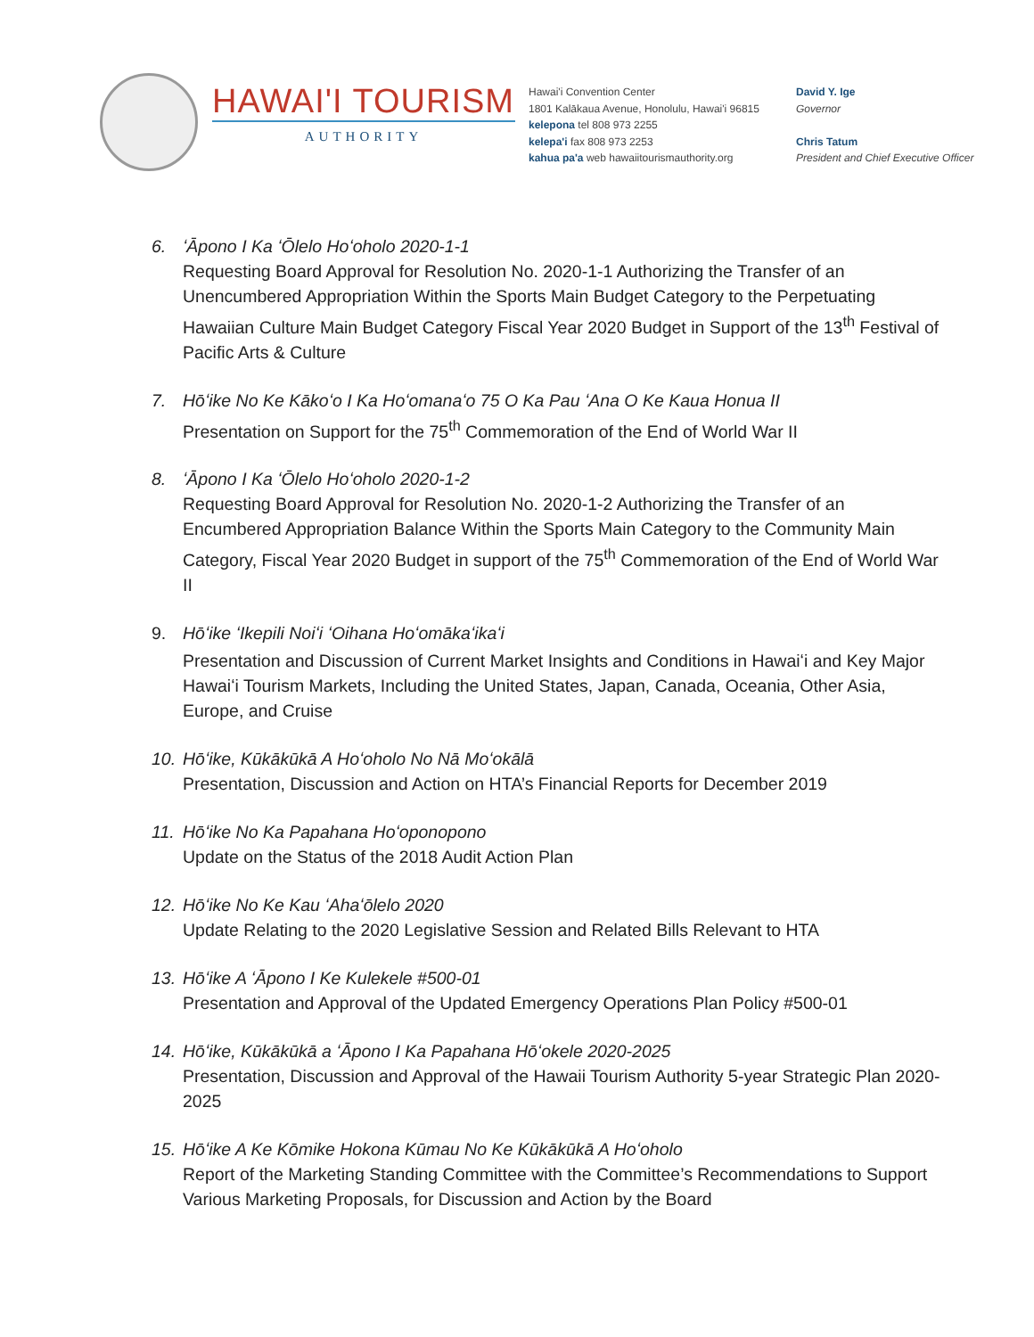HAWAI'I TOURISM
AUTHORITY
Hawai'i Convention Center
1801 Kalākaua Avenue, Honolulu, Hawai'i 96815
kelepona tel 808 973 2255
kelepa'i fax 808 973 2253
kahua pa'a web hawaiitourismauthority.org
David Y. Ige
Governor
Chris Tatum
President and Chief Executive Officer
6. ʻĀpono I Ka ʻŌlelo Hoʻoholo 2020-1-1
Requesting Board Approval for Resolution No. 2020-1-1 Authorizing the Transfer of an Unencumbered Appropriation Within the Sports Main Budget Category to the Perpetuating Hawaiian Culture Main Budget Category Fiscal Year 2020 Budget in Support of the 13<sup>th</sup> Festival of Pacific Arts & Culture
7. Hōʻike No Ke Kākoʻo I Ka Hoʻomanaʻo 75 O Ka Pau ʻAna O Ke Kaua Honua II
Presentation on Support for the 75<sup>th</sup> Commemoration of the End of World War II
8. ʻĀpono I Ka ʻŌlelo Hoʻoholo 2020-1-2
Requesting Board Approval for Resolution No. 2020-1-2 Authorizing the Transfer of an Encumbered Appropriation Balance Within the Sports Main Category to the Community Main Category, Fiscal Year 2020 Budget in support of the 75<sup>th</sup> Commemoration of the End of World War II
9. Hōʻike ʻIkepili Noiʻi ʻOihana Hoʻomākaʻikaʻi
Presentation and Discussion of Current Market Insights and Conditions in Hawaiʻi and Key Major Hawaiʻi Tourism Markets, Including the United States, Japan, Canada, Oceania, Other Asia, Europe, and Cruise
10. Hōʻike, Kūkākūkā A Hoʻoholo No Nā Moʻokālā
Presentation, Discussion and Action on HTA’s Financial Reports for December 2019
11. Hōʻike No Ka Papahana Hoʻoponopono
Update on the Status of the 2018 Audit Action Plan
12. Hōʻike No Ke Kau ʻAhaʻōlelo 2020
Update Relating to the 2020 Legislative Session and Related Bills Relevant to HTA
13. Hōʻike A ʻĀpono I Ke Kulekele #500-01
Presentation and Approval of the Updated Emergency Operations Plan Policy #500-01
14. Hōʻike, Kūkākūkā a ʻĀpono I Ka Papahana Hōʻokele 2020-2025
Presentation, Discussion and Approval of the Hawaii Tourism Authority 5-year Strategic Plan 2020-2025
15. Hōʻike A Ke Kōmike Hokona Kūmau No Ke Kūkākūkā A Hoʻoholo
Report of the Marketing Standing Committee with the Committee’s Recommendations to Support Various Marketing Proposals, for Discussion and Action by the Board